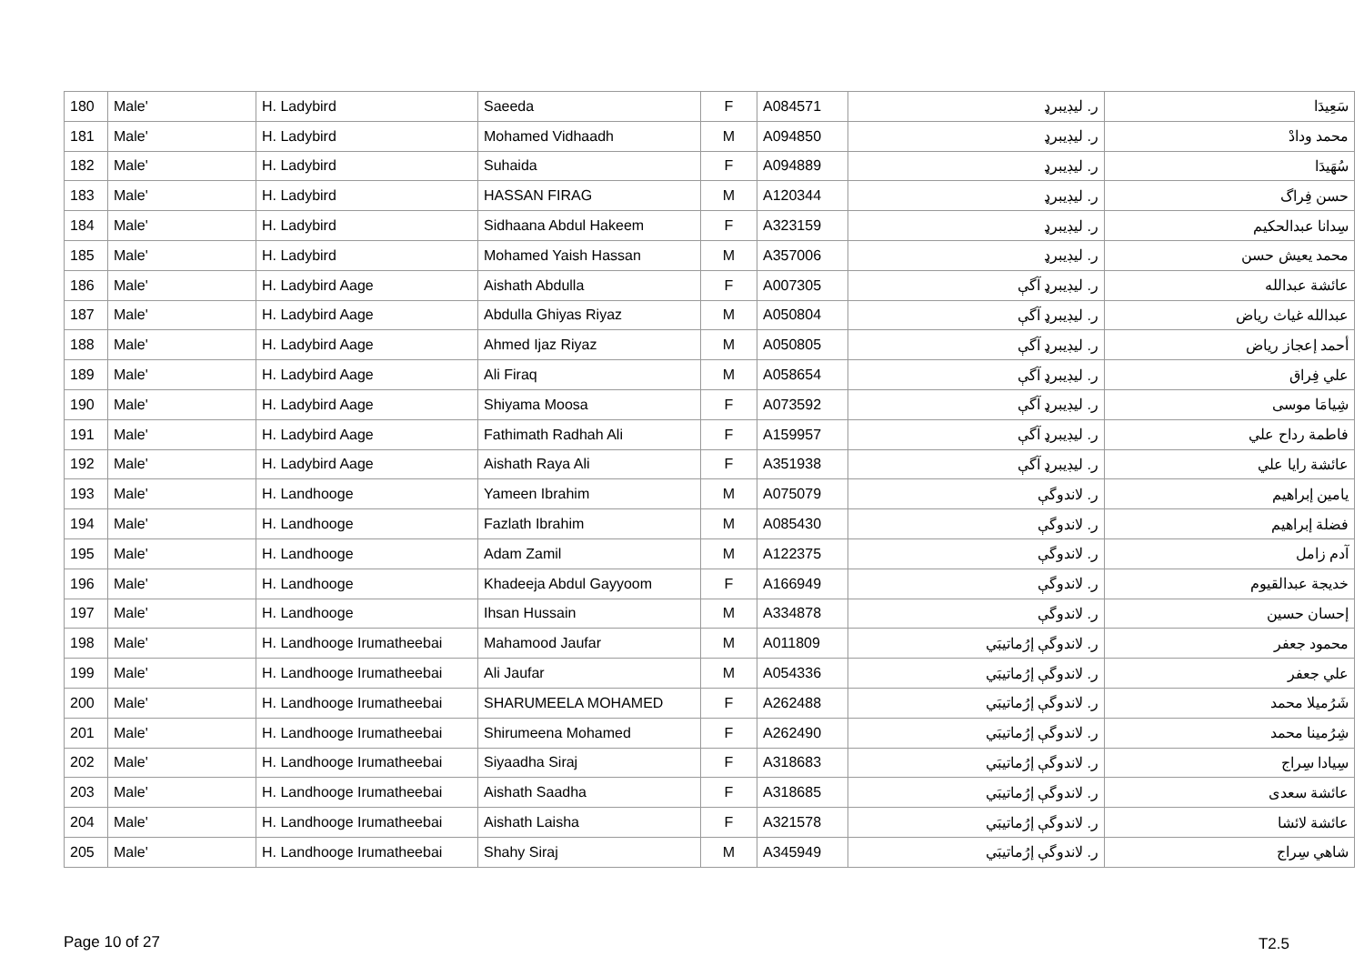| 180 | Male' | H. Ladybird | Saeeda | F | A084571 | ر. ليڊيبرډ | سَعِيدَا |
| 181 | Male' | H. Ladybird | Mohamed Vidhaadh | M | A094850 | ر. ليڊيبرډ | محمد ودادْ |
| 182 | Male' | H. Ladybird | Suhaida | F | A094889 | ر. ليڊيبرډ | سُهَيدَا |
| 183 | Male' | H. Ladybird | HASSAN FIRAG | M | A120344 | ر. ليڊيبرډ | حسن فِراگ |
| 184 | Male' | H. Ladybird | Sidhaana Abdul Hakeem | F | A323159 | ر. ليڊيبرډ | سِدانا عبدالحكيم |
| 185 | Male' | H. Ladybird | Mohamed Yaish Hassan | M | A357006 | ر. ليڊيبرډ | محمد يعيش حسن |
| 186 | Male' | H. Ladybird Aage | Aishath Abdulla | F | A007305 | ر. ليڊيبرډ آگې | عائشة عبدالله |
| 187 | Male' | H. Ladybird Aage | Abdulla Ghiyas Riyaz | M | A050804 | ر. ليڊيبرډ آگې | عبدالله غياث رياض |
| 188 | Male' | H. Ladybird Aage | Ahmed Ijaz Riyaz | M | A050805 | ر. ليڊيبرډ آگې | أحمد إعجاز رياض |
| 189 | Male' | H. Ladybird Aage | Ali Firaq | M | A058654 | ر. ليڊيبرډ آگې | علي فِراق |
| 190 | Male' | H. Ladybird Aage | Shiyama Moosa | F | A073592 | ر. ليڊيبرډ آگې | شِيامَا موسى |
| 191 | Male' | H. Ladybird Aage | Fathimath Radhah Ali | F | A159957 | ر. ليڊيبرډ آگې | فاطمة رداح علي |
| 192 | Male' | H. Ladybird Aage | Aishath Raya Ali | F | A351938 | ر. ليڊيبرډ آگې | عائشة رايا علي |
| 193 | Male' | H. Landhooge | Yameen Ibrahim | M | A075079 | ر. لاندوگې | يامين إبراهيم |
| 194 | Male' | H. Landhooge | Fazlath Ibrahim | M | A085430 | ر. لاندوگې | فضلة إبراهيم |
| 195 | Male' | H. Landhooge | Adam Zamil | M | A122375 | ر. لاندوگې | آدم زامل |
| 196 | Male' | H. Landhooge | Khadeeja Abdul Gayyoom | F | A166949 | ر. لاندوگې | خديجة عبدالقيوم |
| 197 | Male' | H. Landhooge | Ihsan Hussain | M | A334878 | ر. لاندوگې | إحسان حسين |
| 198 | Male' | H. Landhooge Irumatheebai | Mahamood Jaufar | M | A011809 | ر. لاندوگې إرُماتيبَي | محمود جعفر |
| 199 | Male' | H. Landhooge Irumatheebai | Ali Jaufar | M | A054336 | ر. لاندوگې إرُماتيبَي | علي جعفر |
| 200 | Male' | H. Landhooge Irumatheebai | SHARUMEELA MOHAMED | F | A262488 | ر. لاندوگې إرُماتيبَي | شَرُميلا محمد |
| 201 | Male' | H. Landhooge Irumatheebai | Shirumeena Mohamed | F | A262490 | ر. لاندوگې إرُماتيبَي | شِرُمينا محمد |
| 202 | Male' | H. Landhooge Irumatheebai | Siyaadha Siraj | F | A318683 | ر. لاندوگې إرُماتيبَي | سِيادا سِراج |
| 203 | Male' | H. Landhooge Irumatheebai | Aishath Saadha | F | A318685 | ر. لاندوگې إرُماتيبَي | عائشة سعدى |
| 204 | Male' | H. Landhooge Irumatheebai | Aishath Laisha | F | A321578 | ر. لاندوگې إرُماتيبَي | عائشة لائشا |
| 205 | Male' | H. Landhooge Irumatheebai | Shahy Siraj | M | A345949 | ر. لاندوگې إرُماتيبَي | شاهي سِراج |
Page 10 of 27 T2.5